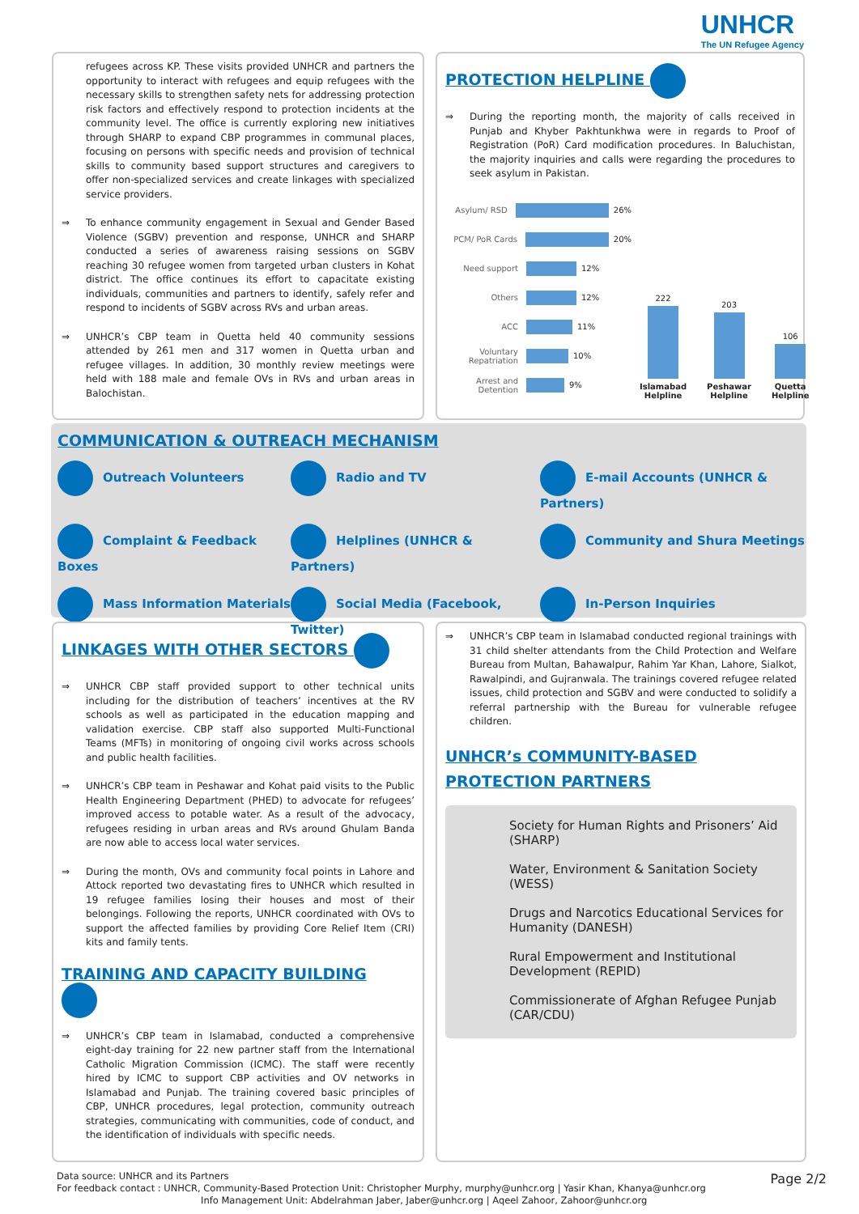UNHCR
The UN Refugee Agency
refugees across KP. These visits provided UNHCR and partners the opportunity to interact with refugees and equip refugees with the necessary skills to strengthen safety nets for addressing protection risk factors and effectively respond to protection incidents at the community level. The office is currently exploring new initiatives through SHARP to expand CBP programmes in communal places, focusing on persons with specific needs and provision of technical skills to community based support structures and caregivers to offer non-specialized services and create linkages with specialized service providers.
To enhance community engagement in Sexual and Gender Based Violence (SGBV) prevention and response, UNHCR and SHARP conducted a series of awareness raising sessions on SGBV reaching 30 refugee women from targeted urban clusters in Kohat district. The office continues its effort to capacitate existing individuals, communities and partners to identify, safely refer and respond to incidents of SGBV across RVs and urban areas.
UNHCR’s CBP team in Quetta held 40 community sessions attended by 261 men and 317 women in Quetta urban and refugee villages. In addition, 30 monthly review meetings were held with 188 male and female OVs in RVs and urban areas in Balochistan.
PROTECTION HELPLINE
During the reporting month, the majority of calls received in Punjab and Khyber Pakhtunkhwa were in regards to Proof of Registration (PoR) Card modification procedures. In Baluchistan, the majority inquiries and calls were regarding the procedures to seek asylum in Pakistan.
Asylum/ RSD 26%
PCM/ PoR Cards 20%
Need support 12%
Others 12%
ACC 11%
Voluntary Repatriation 10%
Arrest and Detention 9%
222
Islamabad Helpline
203
Peshawar Helpline
106
Quetta Helpline
COMMUNICATION & OUTREACH MECHANISM
Outreach Volunteers
Radio and TV
E-mail Accounts (UNHCR & Partners)
Complaint & Feedback Boxes
Helplines (UNHCR & Partners)
Community and Shura Meetings
Mass Information Materials
Social Media (Facebook, Twitter)
In-Person Inquiries
LINKAGES WITH OTHER SECTORS
UNHCR CBP staff provided support to other technical units including for the distribution of teachers’ incentives at the RV schools as well as participated in the education mapping and validation exercise. CBP staff also supported Multi-Functional Teams (MFTs) in monitoring of ongoing civil works across schools and public health facilities.
UNHCR’s CBP team in Peshawar and Kohat paid visits to the Public Health Engineering Department (PHED) to advocate for refugees’ improved access to potable water. As a result of the advocacy, refugees residing in urban areas and RVs around Ghulam Banda are now able to access local water services.
During the month, OVs and community focal points in Lahore and Attock reported two devastating fires to UNHCR which resulted in 19 refugee families losing their houses and most of their belongings. Following the reports, UNHCR coordinated with OVs to support the affected families by providing Core Relief Item (CRI) kits and family tents.
TRAINING AND CAPACITY BUILDING
UNHCR’s CBP team in Islamabad, conducted a comprehensive eight-day training for 22 new partner staff from the International Catholic Migration Commission (ICMC). The staff were recently hired by ICMC to support CBP activities and OV networks in Islamabad and Punjab. The training covered basic principles of CBP, UNHCR procedures, legal protection, community outreach strategies, communicating with communities, code of conduct, and the identification of individuals with specific needs.
UNHCR’s CBP team in Islamabad conducted regional trainings with 31 child shelter attendants from the Child Protection and Welfare Bureau from Multan, Bahawalpur, Rahim Yar Khan, Lahore, Sialkot, Rawalpindi, and Gujranwala. The trainings covered refugee related issues, child protection and SGBV and were conducted to solidify a referral partnership with the Bureau for vulnerable refugee children.
UNHCR’s COMMUNITY-BASED PROTECTION PARTNERS
Society for Human Rights and Prisoners’ Aid (SHARP)
Water, Environment & Sanitation Society (WESS)
Drugs and Narcotics Educational Services for Humanity (DANESH)
Rural Empowerment and Institutional Development (REPID)
Commissionerate of Afghan Refugee Punjab (CAR/CDU)
Data source: UNHCR and its Partners
For feedback contact : UNHCR, Community-Based Protection Unit: Christopher Murphy, murphy@unhcr.org | Yasir Khan, Khanya@unhcr.org
Info Management Unit: Abdelrahman Jaber, Jaber@unhcr.org | Aqeel Zahoor, Zahoor@unhcr.org
Page 2/2